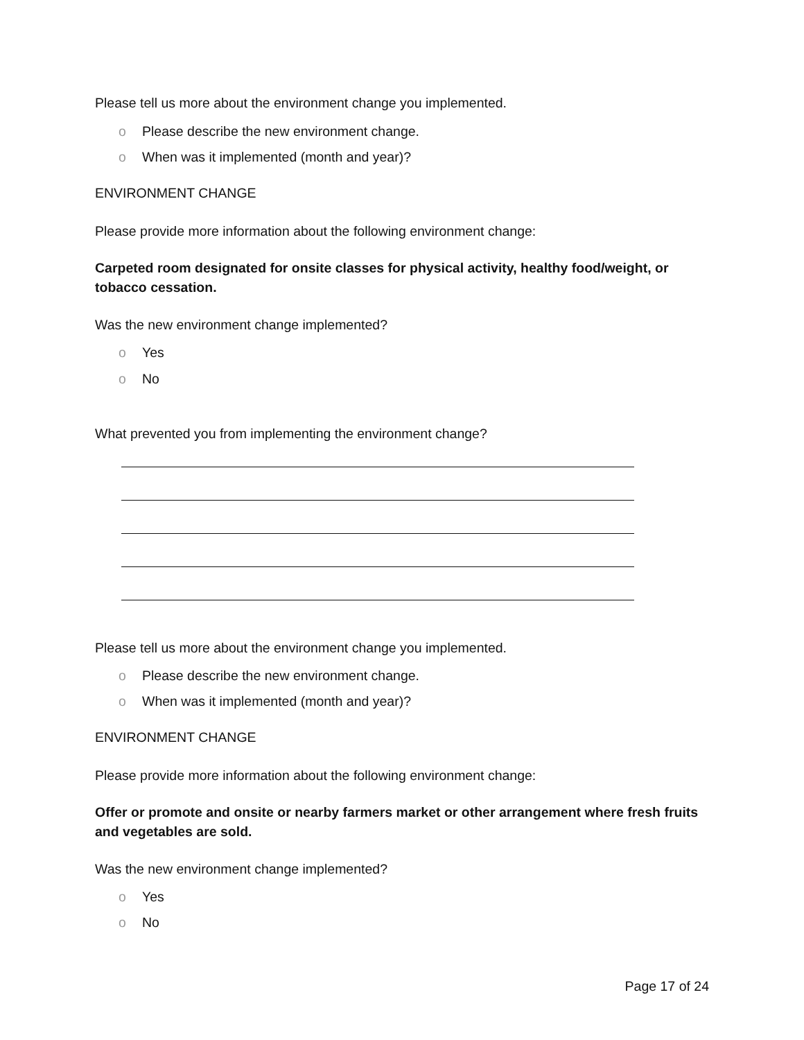Please tell us more about the environment change you implemented.
o Please describe the new environment change.
o When was it implemented (month and year)?
ENVIRONMENT CHANGE
Please provide more information about the following environment change:
Carpeted room designated for onsite classes for physical activity, healthy food/weight, or tobacco cessation.
Was the new environment change implemented?
o Yes
o No
What prevented you from implementing the environment change?
Please tell us more about the environment change you implemented.
o Please describe the new environment change.
o When was it implemented (month and year)?
ENVIRONMENT CHANGE
Please provide more information about the following environment change:
Offer or promote and onsite or nearby farmers market or other arrangement where fresh fruits and vegetables are sold.
Was the new environment change implemented?
o Yes
o No
Page 17 of 24